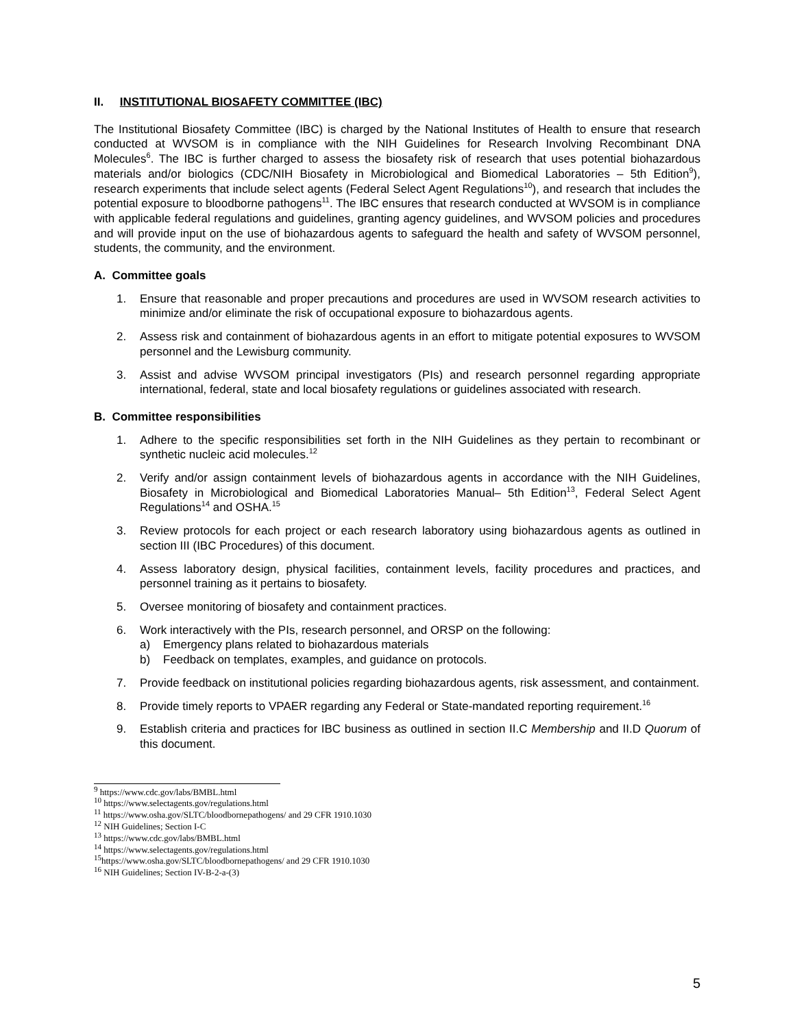II. INSTITUTIONAL BIOSAFETY COMMITTEE (IBC)
The Institutional Biosafety Committee (IBC) is charged by the National Institutes of Health to ensure that research conducted at WVSOM is in compliance with the NIH Guidelines for Research Involving Recombinant DNA Molecules<sup>6</sup>. The IBC is further charged to assess the biosafety risk of research that uses potential biohazardous materials and/or biologics (CDC/NIH Biosafety in Microbiological and Biomedical Laboratories – 5th Edition<sup>9</sup>), research experiments that include select agents (Federal Select Agent Regulations<sup>10</sup>), and research that includes the potential exposure to bloodborne pathogens<sup>11</sup>. The IBC ensures that research conducted at WVSOM is in compliance with applicable federal regulations and guidelines, granting agency guidelines, and WVSOM policies and procedures and will provide input on the use of biohazardous agents to safeguard the health and safety of WVSOM personnel, students, the community, and the environment.
A. Committee goals
1. Ensure that reasonable and proper precautions and procedures are used in WVSOM research activities to minimize and/or eliminate the risk of occupational exposure to biohazardous agents.
2. Assess risk and containment of biohazardous agents in an effort to mitigate potential exposures to WVSOM personnel and the Lewisburg community.
3. Assist and advise WVSOM principal investigators (PIs) and research personnel regarding appropriate international, federal, state and local biosafety regulations or guidelines associated with research.
B. Committee responsibilities
1. Adhere to the specific responsibilities set forth in the NIH Guidelines as they pertain to recombinant or synthetic nucleic acid molecules.<sup>12</sup>
2. Verify and/or assign containment levels of biohazardous agents in accordance with the NIH Guidelines, Biosafety in Microbiological and Biomedical Laboratories Manual– 5th Edition<sup>13</sup>, Federal Select Agent Regulations<sup>14</sup> and OSHA.<sup>15</sup>
3. Review protocols for each project or each research laboratory using biohazardous agents as outlined in section III (IBC Procedures) of this document.
4. Assess laboratory design, physical facilities, containment levels, facility procedures and practices, and personnel training as it pertains to biosafety.
5. Oversee monitoring of biosafety and containment practices.
6. Work interactively with the PIs, research personnel, and ORSP on the following:
a) Emergency plans related to biohazardous materials
b) Feedback on templates, examples, and guidance on protocols.
7. Provide feedback on institutional policies regarding biohazardous agents, risk assessment, and containment.
8. Provide timely reports to VPAER regarding any Federal or State-mandated reporting requirement.<sup>16</sup>
9. Establish criteria and practices for IBC business as outlined in section II.C Membership and II.D Quorum of this document.
<sup>9</sup> https://www.cdc.gov/labs/BMBL.html
<sup>10</sup> https://www.selectagents.gov/regulations.html
<sup>11</sup> https://www.osha.gov/SLTC/bloodbornepathogens/ and 29 CFR 1910.1030
<sup>12</sup> NIH Guidelines; Section I-C
<sup>13</sup> https://www.cdc.gov/labs/BMBL.html
<sup>14</sup> https://www.selectagents.gov/regulations.html
<sup>15</sup> https://www.osha.gov/SLTC/bloodbornepathogens/ and 29 CFR 1910.1030
<sup>16</sup> NIH Guidelines; Section IV-B-2-a-(3)
5